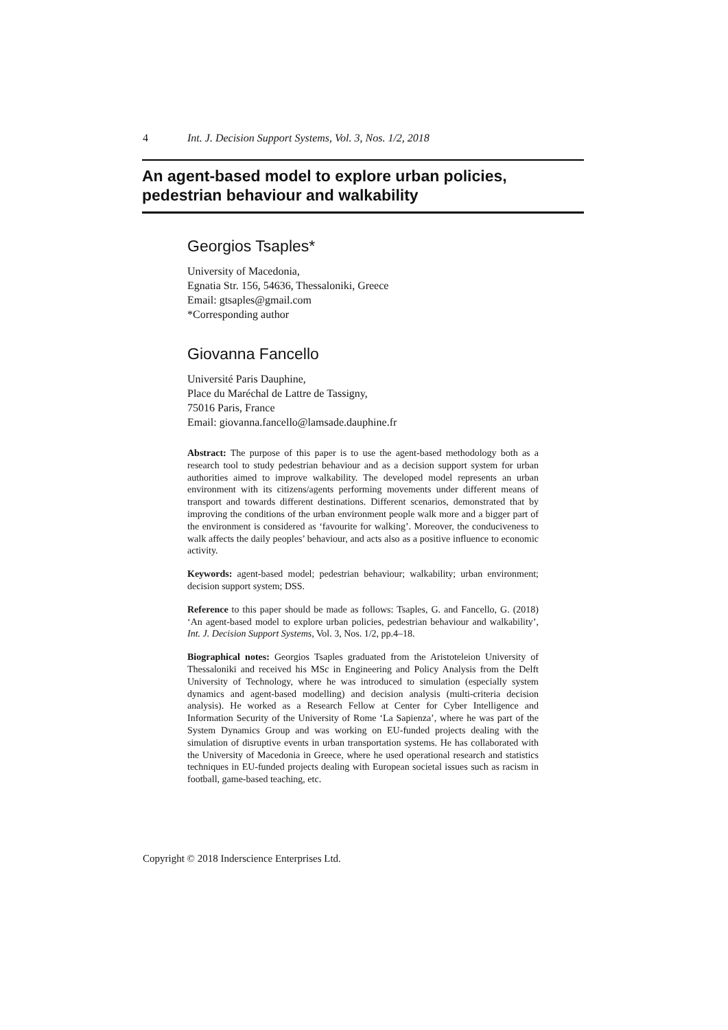4 Int. J. Decision Support Systems, Vol. 3, Nos. 1/2, 2018
An agent-based model to explore urban policies, pedestrian behaviour and walkability
Georgios Tsaples*
University of Macedonia,
Egnatia Str. 156, 54636, Thessaloniki, Greece
Email: gtsaples@gmail.com
*Corresponding author
Giovanna Fancello
Université Paris Dauphine,
Place du Maréchal de Lattre de Tassigny,
75016 Paris, France
Email: giovanna.fancello@lamsade.dauphine.fr
Abstract: The purpose of this paper is to use the agent-based methodology both as a research tool to study pedestrian behaviour and as a decision support system for urban authorities aimed to improve walkability. The developed model represents an urban environment with its citizens/agents performing movements under different means of transport and towards different destinations. Different scenarios, demonstrated that by improving the conditions of the urban environment people walk more and a bigger part of the environment is considered as ‘favourite for walking’. Moreover, the conduciveness to walk affects the daily peoples’ behaviour, and acts also as a positive influence to economic activity.
Keywords: agent-based model; pedestrian behaviour; walkability; urban environment; decision support system; DSS.
Reference to this paper should be made as follows: Tsaples, G. and Fancello, G. (2018) ‘An agent-based model to explore urban policies, pedestrian behaviour and walkability’, Int. J. Decision Support Systems, Vol. 3, Nos. 1/2, pp.4–18.
Biographical notes: Georgios Tsaples graduated from the Aristoteleion University of Thessaloniki and received his MSc in Engineering and Policy Analysis from the Delft University of Technology, where he was introduced to simulation (especially system dynamics and agent-based modelling) and decision analysis (multi-criteria decision analysis). He worked as a Research Fellow at Center for Cyber Intelligence and Information Security of the University of Rome ‘La Sapienza’, where he was part of the System Dynamics Group and was working on EU-funded projects dealing with the simulation of disruptive events in urban transportation systems. He has collaborated with the University of Macedonia in Greece, where he used operational research and statistics techniques in EU-funded projects dealing with European societal issues such as racism in football, game-based teaching, etc.
Copyright © 2018 Inderscience Enterprises Ltd.